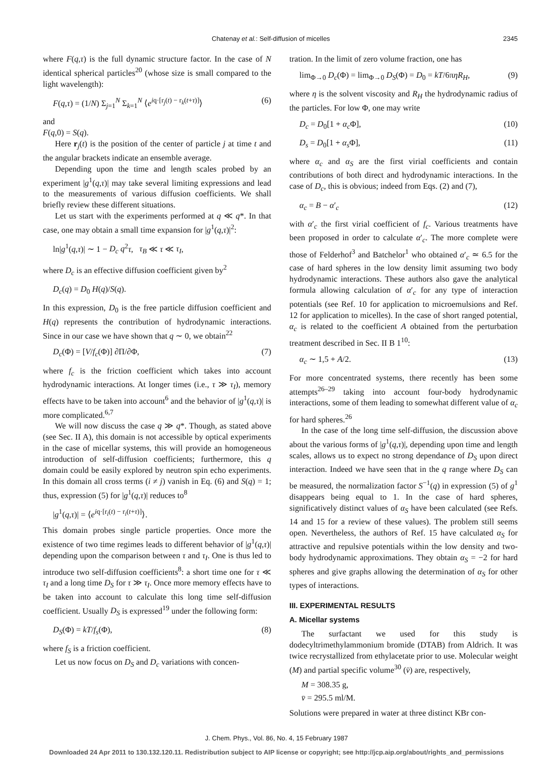Chatenay et al.: Self-diffusion of micelles 2345
where F(q,τ) is the full dynamic structure factor. In the case of N identical spherical particles<sup>20</sup> (whose size is small compared to the light wavelength):
F(q,τ) = (1/N) Σ<sub>j=1</sub><sup>N</sup> Σ<sub>k=1</sub><sup>N</sup> ⟨e<sup>iq·[r<sub>j</sub>(t) − r<sub>k</sub>(t+τ)]</sup>⟩ (6)
and
F(q,0) = S(q).
Here r<sub>j</sub>(t) is the position of the center of particle j at time t and the angular brackets indicate an ensemble average.
Depending upon the time and length scales probed by an experiment |g<sup>1</sup>(q,τ)| may take several limiting expressions and lead to the measurements of various diffusion coefficients. We shall briefly review these different situations.
Let us start with the experiments performed at q ≪ q*. In that case, one may obtain a small time expansion for |g<sup>1</sup>(q,τ)|<sup>2</sup>:
ln|g<sup>1</sup>(q,τ)| ∼ 1 − D<sub>c</sub> q<sup>2</sup>τ, τ<sub>B</sub> ≪ τ ≪ τ<sub>I</sub>,
where D<sub>c</sub> is an effective diffusion coefficient given by<sup>2</sup>
D<sub>c</sub>(q) = D<sub>0</sub> H(q)/S(q).
In this expression, D<sub>0</sub> is the free particle diffusion coefficient and H(q) represents the contribution of hydrodynamic interactions. Since in our case we have shown that q ∼ 0, we obtain<sup>22</sup>
D<sub>c</sub>(Φ) = [V/f<sub>c</sub>(Φ)] ∂Π/∂Φ, (7)
where f<sub>c</sub> is the friction coefficient which takes into account hydrodynamic interactions. At longer times (i.e., τ ≫ τ<sub>I</sub>), memory effects have to be taken into account<sup>6</sup> and the behavior of |g<sup>1</sup>(q,τ)| is more complicated.<sup>6,7</sup>
We will now discuss the case q ≫ q*. Though, as stated above (see Sec. II A), this domain is not accessible by optical experiments in the case of micellar systems, this will provide an homogeneous introduction of self-diffusion coefficients; furthermore, this q domain could be easily explored by neutron spin echo experiments. In this domain all cross terms (i ≠ j) vanish in Eq. (6) and S(q) = 1; thus, expression (5) for |g<sup>1</sup>(q,τ)| reduces to<sup>8</sup>
|g<sup>1</sup>(q,τ)| = ⟨e<sup>iq·[r<sub>i</sub>(t) − r<sub>i</sub>(t+τ)]</sup>⟩.
This domain probes single particle properties. Once more the existence of two time regimes leads to different behavior of |g<sup>1</sup>(q,τ)| depending upon the comparison between τ and τ<sub>I</sub>. One is thus led to introduce two self-diffusion coefficients<sup>8</sup>: a short time one for τ ≪ τ<sub>I</sub> and a long time D<sub>S</sub> for τ ≫ τ<sub>I</sub>. Once more memory effects have to be taken into account to calculate this long time self-diffusion coefficient. Usually D<sub>S</sub> is expressed<sup>19</sup> under the following form:
D<sub>S</sub>(Φ) = kT/f<sub>s</sub>(Φ), (8)
where f<sub>S</sub> is a friction coefficient.
Let us now focus on D<sub>S</sub> and D<sub>c</sub> variations with concen-
tration. In the limit of zero volume fraction, one has
lim<sub>Φ→0</sub> D<sub>c</sub>(Φ) = lim<sub>Φ→0</sub> D<sub>S</sub>(Φ) = D<sub>0</sub> = kT/6πηR<sub>H</sub>, (9)
where η is the solvent viscosity and R<sub>H</sub> the hydrodynamic radius of the particles. For low Φ, one may write
D<sub>c</sub> = D<sub>0</sub>[1 + α<sub>c</sub> Φ], (10)
D<sub>s</sub> = D<sub>0</sub>[1 + α<sub>s</sub> Φ], (11)
where α<sub>c</sub> and α<sub>S</sub> are the first virial coefficients and contain contributions of both direct and hydrodynamic interactions. In the case of D<sub>c</sub>, this is obvious; indeed from Eqs. (2) and (7),
α<sub>c</sub> = B − α′<sub>c</sub> (12)
with α′<sub>c</sub> the first virial coefficient of f<sub>c</sub>. Various treatments have been proposed in order to calculate α′<sub>c</sub>. The more complete were those of Felderhof<sup>3</sup> and Batchelor<sup>1</sup> who obtained α′<sub>c</sub> ≃ 6.5 for the case of hard spheres in the low density limit assuming two body hydrodynamic interactions. These authors also gave the analytical formula allowing calculation of α′<sub>c</sub> for any type of interaction potentials (see Ref. 10 for application to microemulsions and Ref. 12 for application to micelles). In the case of short ranged potential, α<sub>c</sub> is related to the coefficient A obtained from the perturbation treatment described in Sec. II B 1<sup>10</sup>:
α<sub>c</sub> ∼ 1,5 + A/2. (13)
For more concentrated systems, there recently has been some attempts<sup>26–29</sup> taking into account four-body hydrodynamic interactions, some of them leading to somewhat different value of α<sub>c</sub> for hard spheres.<sup>26</sup>
In the case of the long time self-diffusion, the discussion above about the various forms of |g<sup>1</sup>(q,τ)|, depending upon time and length scales, allows us to expect no strong dependance of D<sub>S</sub> upon direct interaction. Indeed we have seen that in the q range where D<sub>S</sub> can be measured, the normalization factor S<sup>−1</sup>(q) in expression (5) of g<sup>1</sup> disappears being equal to 1. In the case of hard spheres, significatively distinct values of α<sub>S</sub> have been calculated (see Refs. 14 and 15 for a review of these values). The problem still seems open. Nevertheless, the authors of Ref. 15 have calculated α<sub>S</sub> for attractive and repulsive potentials within the low density and two-body hydrodynamic approximations. They obtain α<sub>S</sub> = −2 for hard spheres and give graphs allowing the determination of α<sub>S</sub> for other types of interactions.
III. EXPERIMENTAL RESULTS
A. Micellar systems
The surfactant we used for this study is dodecyltrimethylammonium bromide (DTAB) from Aldrich. It was twice recrystallized from ethylacetate prior to use. Molecular weight (M) and partial specific volume<sup>30</sup> (v̄) are, respectively,
M = 308.35 g,
v̄ = 295.5 ml/M.
Solutions were prepared in water at three distinct KBr con-
J. Chem. Phys., Vol. 86, No. 4, 15 February 1987
Downloaded 24 Apr 2011 to 130.132.120.11. Redistribution subject to AIP license or copyright; see http://jcp.aip.org/about/rights_and_permissions